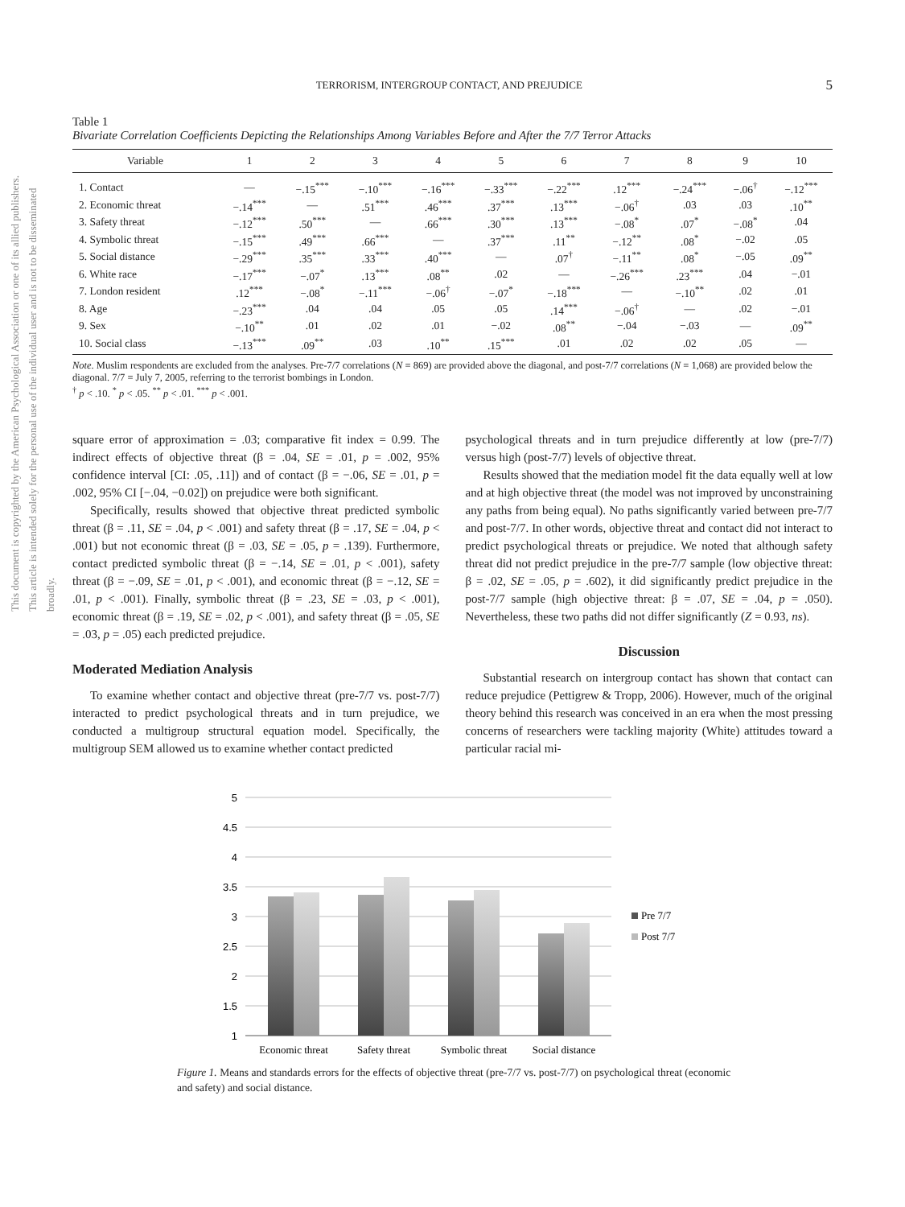This document is copyrighted by the American Psychological Association or one of its allied publishers. This article is intended solely for the personal use of the individual user and is not to be disseminated broadly.
TERRORISM, INTERGROUP CONTACT, AND PREJUDICE 5
Table 1
Bivariate Correlation Coefficients Depicting the Relationships Among Variables Before and After the 7/7 Terror Attacks
| Variable | 1 | 2 | 3 | 4 | 5 | 6 | 7 | 8 | 9 | 10 |
| --- | --- | --- | --- | --- | --- | --- | --- | --- | --- | --- |
| 1. Contact | — | −.15<sup>***</sup> | −.10<sup>***</sup> | −.16<sup>***</sup> | −.33<sup>***</sup> | −.22<sup>***</sup> | .12<sup>***</sup> | −.24<sup>***</sup> | −.06<sup>†</sup> | −.12<sup>***</sup> |
| 2. Economic threat | −.14<sup>***</sup> | — | .51<sup>***</sup> | .46<sup>***</sup> | .37<sup>***</sup> | .13<sup>***</sup> | −.06<sup>†</sup> | .03 | .03 | .10<sup>**</sup> |
| 3. Safety threat | −.12<sup>***</sup> | .50<sup>***</sup> | — | .66<sup>***</sup> | .30<sup>***</sup> | .13<sup>***</sup> | −.08<sup>*</sup> | .07<sup>*</sup> | −.08<sup>*</sup> | .04 |
| 4. Symbolic threat | −.15<sup>***</sup> | .49<sup>***</sup> | .66<sup>***</sup> | — | .37<sup>***</sup> | .11<sup>**</sup> | −.12<sup>**</sup> | .08<sup>*</sup> | −.02 | .05 |
| 5. Social distance | −.29<sup>***</sup> | .35<sup>***</sup> | .33<sup>***</sup> | .40<sup>***</sup> | — | .07<sup>†</sup> | −.11<sup>**</sup> | .08<sup>*</sup> | −.05 | .09<sup>**</sup> |
| 6. White race | −.17<sup>***</sup> | −.07<sup>*</sup> | .13<sup>***</sup> | .08<sup>**</sup> | .02 | — | −.26<sup>***</sup> | .23<sup>***</sup> | .04 | −.01 |
| 7. London resident | .12<sup>***</sup> | −.08<sup>*</sup> | −.11<sup>***</sup> | −.06<sup>†</sup> | −.07<sup>*</sup> | −.18<sup>***</sup> | — | −.10<sup>**</sup> | .02 | .01 |
| 8. Age | −.23<sup>***</sup> | .04 | .04 | .05 | .05 | .14<sup>***</sup> | −.06<sup>†</sup> | — | .02 | −.01 |
| 9. Sex | −.10<sup>**</sup> | .01 | .02 | .01 | −.02 | .08<sup>**</sup> | −.04 | −.03 | — | .09<sup>**</sup> |
| 10. Social class | −.13<sup>***</sup> | .09<sup>**</sup> | .03 | .10<sup>**</sup> | .15<sup>***</sup> | .01 | .02 | .02 | .05 | — |
Note. Muslim respondents are excluded from the analyses. Pre-7/7 correlations (N = 869) are provided above the diagonal, and post-7/7 correlations (N = 1,068) are provided below the diagonal. 7/7 = July 7, 2005, referring to the terrorist bombings in London.
<sup>†</sup> p < .10. <sup>*</sup> p < .05. <sup>**</sup> p < .01. <sup>***</sup> p < .001.
square error of approximation = .03; comparative fit index = 0.99. The indirect effects of objective threat (β = .04, SE = .01, p = .002, 95% confidence interval [CI: .05, .11]) and of contact (β = −.06, SE = .01, p = .002, 95% CI [−.04, −0.02]) on prejudice were both significant.
Specifically, results showed that objective threat predicted symbolic threat (β = .11, SE = .04, p < .001) and safety threat (β = .17, SE = .04, p < .001) but not economic threat (β = .03, SE = .05, p = .139). Furthermore, contact predicted symbolic threat (β = −.14, SE = .01, p < .001), safety threat (β = −.09, SE = .01, p < .001), and economic threat (β = −.12, SE = .01, p < .001). Finally, symbolic threat (β = .23, SE = .03, p < .001), economic threat (β = .19, SE = .02, p < .001), and safety threat (β = .05, SE = .03, p = .05) each predicted prejudice.
Moderated Mediation Analysis
To examine whether contact and objective threat (pre-7/7 vs. post-7/7) interacted to predict psychological threats and in turn prejudice, we conducted a multigroup structural equation model. Specifically, the multigroup SEM allowed us to examine whether contact predicted
psychological threats and in turn prejudice differently at low (pre-7/7) versus high (post-7/7) levels of objective threat.
Results showed that the mediation model fit the data equally well at low and at high objective threat (the model was not improved by unconstraining any paths from being equal). No paths significantly varied between pre-7/7 and post-7/7. In other words, objective threat and contact did not interact to predict psychological threats or prejudice. We noted that although safety threat did not predict prejudice in the pre-7/7 sample (low objective threat: β = .02, SE = .05, p = .602), it did significantly predict prejudice in the post-7/7 sample (high objective threat: β = .07, SE = .04, p = .050). Nevertheless, these two paths did not differ significantly (Z = 0.93, ns).
Discussion
Substantial research on intergroup contact has shown that contact can reduce prejudice (Pettigrew & Tropp, 2006). However, much of the original theory behind this research was conceived in an era when the most pressing concerns of researchers were tackling majority (White) attitudes toward a particular racial mi-
5
4.5
4
3.5
3
2.5
2
1.5
1
Economic threat
Safety threat
Symbolic threat
Social distance
Pre 7/7
Post 7/7
Figure 1. Means and standards errors for the effects of objective threat (pre-7/7 vs. post-7/7) on psychological threat (economic and safety) and social distance.